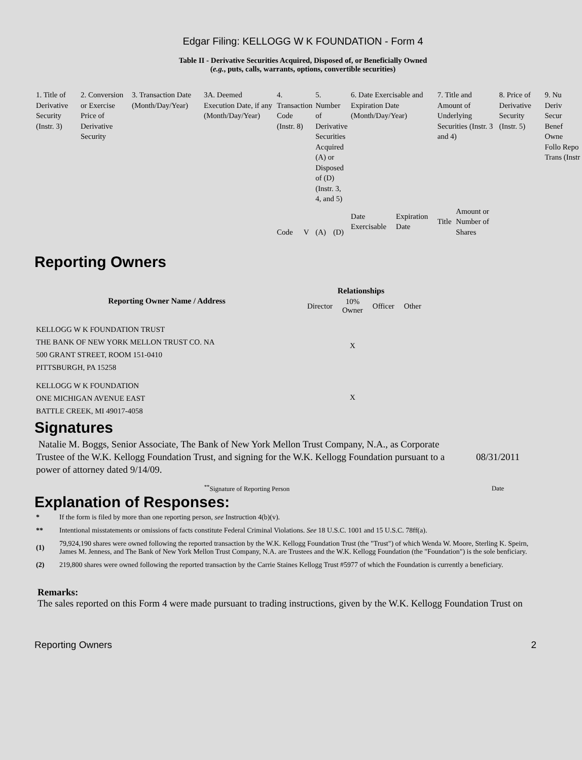Edgar Filing: KELLOGG W K FOUNDATION - Form 4
Table II - Derivative Securities Acquired, Disposed of, or Beneficially Owned
(e.g., puts, calls, warrants, options, convertible securities)
| 1. Title of Derivative Security (Instr. 3) | 2. Conversion or Exercise Price of Derivative Security | 3. Transaction Date (Month/Day/Year) | 3A. Deemed Execution Date, if any (Month/Day/Year) | 4. Transaction Code (Instr. 8) | | 5. Number of Derivative Securities Acquired (A) or Disposed of (D) (Instr. 3, 4, and 5) | | 6. Date Exercisable and Expiration Date (Month/Day/Year) | | 7. Title and Amount of Underlying Securities (Instr. 3 and 4) | | 8. Price of Derivative Security (Instr. 5) | 9. Nu Deriv Secur Benef Owne Follo Repo Trans (Instr |
| | | | | Code | V | (A) | (D) | Date Exercisable | Expiration Date | Title | Amount or Number of Shares | | |
Reporting Owners
| Reporting Owner Name / Address | Relationships | | | |
| --- | --- | --- | --- | --- |
| | Director | 10% Owner | Officer | Other |
| KELLOGG W K FOUNDATION TRUST THE BANK OF NEW YORK MELLON TRUST CO. NA 500 GRANT STREET, ROOM 151-0410 PITTSBURGH, PA 15258 | | X | | |
| KELLOGG W K FOUNDATION ONE MICHIGAN AVENUE EAST BATTLE CREEK, MI 49017-4058 | | X | | |
Signatures
| Natalie M. Boggs, Senior Associate, The Bank of New York Mellon Trust Company, N.A., as Corporate Trustee of the W.K. Kellogg Foundation Trust, and signing for the W.K. Kellogg Foundation pursuant to a power of attorney dated 9/14/09. | 08/31/2011 |
| <sup>**</sup> Signature of Reporting Person | Date |
Explanation of Responses:
| * | If the form is filed by more than one reporting person, see Instruction 4(b)(v). |
| ** | Intentional misstatements or omissions of facts constitute Federal Criminal Violations. See 18 U.S.C. 1001 and 15 U.S.C. 78ff(a). |
| (1) | 79,924,190 shares were owned following the reported transaction by the W.K. Kellogg Foundation Trust (the "Trust") of which Wenda W. Moore, Sterling K. Speirn, James M. Jenness, and The Bank of New York Mellon Trust Company, N.A. are Trustees and the W.K. Kellogg Foundation (the "Foundation") is the sole benficiary. |
| (2) | 219,800 shares were owned following the reported transaction by the Carrie Staines Kellogg Trust #5977 of which the Foundation is currently a beneficiary. |
Remarks:
The sales reported on this Form 4 were made pursuant to trading instructions, given by the W.K. Kellogg Foundation Trust on
Reporting Owners 2